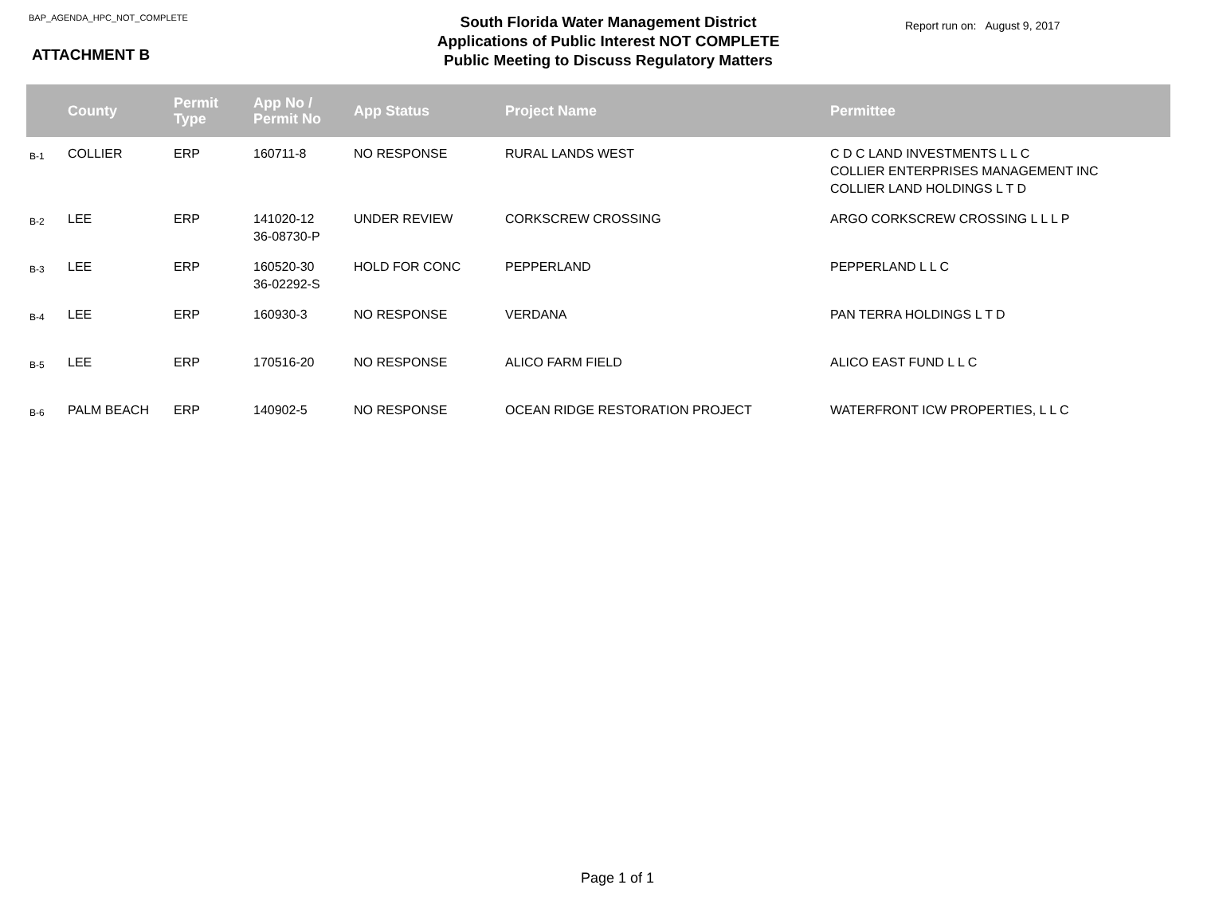BAP_AGENDA_HPC_NOT_COMPLETE
ATTACHMENT B
South Florida Water Management District
Applications of Public Interest NOT COMPLETE
Public Meeting to Discuss Regulatory Matters
Report run on: August 9, 2017
| | County | Permit Type | App No / Permit No | App Status | Project Name | Permittee |
| --- | --- | --- | --- | --- | --- | --- |
| B-1 | COLLIER | ERP | 160711-8 | NO RESPONSE | RURAL LANDS WEST | C D C LAND INVESTMENTS L L C COLLIER ENTERPRISES MANAGEMENT INC COLLIER LAND HOLDINGS L T D |
| B-2 | LEE | ERP | 141020-12 36-08730-P | UNDER REVIEW | CORKSCREW CROSSING | ARGO CORKSCREW CROSSING L L L P |
| B-3 | LEE | ERP | 160520-30 36-02292-S | HOLD FOR CONC | PEPPERLAND | PEPPERLAND L L C |
| B-4 | LEE | ERP | 160930-3 | NO RESPONSE | VERDANA | PAN TERRA HOLDINGS L T D |
| B-5 | LEE | ERP | 170516-20 | NO RESPONSE | ALICO FARM FIELD | ALICO EAST FUND L L C |
| B-6 | PALM BEACH | ERP | 140902-5 | NO RESPONSE | OCEAN RIDGE RESTORATION PROJECT | WATERFRONT ICW PROPERTIES, L L C |
Page 1 of 1